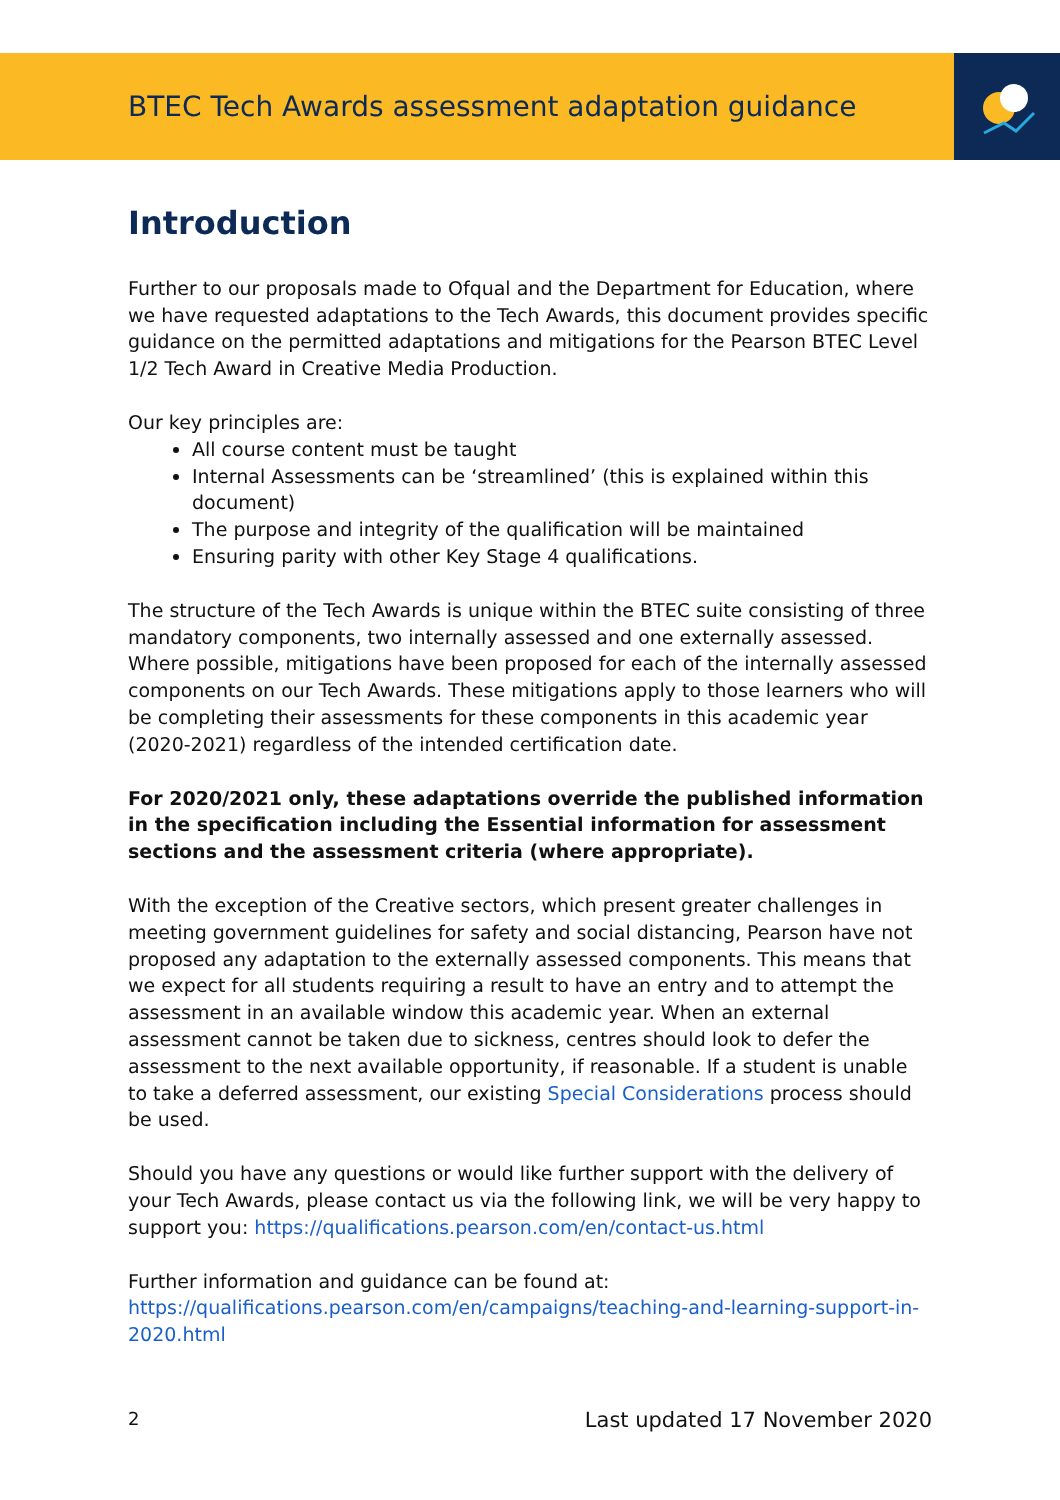BTEC Tech Awards assessment adaptation guidance
Introduction
Further to our proposals made to Ofqual and the Department for Education, where we have requested adaptations to the Tech Awards, this document provides specific guidance on the permitted adaptations and mitigations for the Pearson BTEC Level 1/2 Tech Award in Creative Media Production.
Our key principles are:
All course content must be taught
Internal Assessments can be ‘streamlined’ (this is explained within this document)
The purpose and integrity of the qualification will be maintained
Ensuring parity with other Key Stage 4 qualifications.
The structure of the Tech Awards is unique within the BTEC suite consisting of three mandatory components, two internally assessed and one externally assessed. Where possible, mitigations have been proposed for each of the internally assessed components on our Tech Awards. These mitigations apply to those learners who will be completing their assessments for these components in this academic year (2020-2021) regardless of the intended certification date.
For 2020/2021 only, these adaptations override the published information in the specification including the Essential information for assessment sections and the assessment criteria (where appropriate).
With the exception of the Creative sectors, which present greater challenges in meeting government guidelines for safety and social distancing, Pearson have not proposed any adaptation to the externally assessed components. This means that we expect for all students requiring a result to have an entry and to attempt the assessment in an available window this academic year. When an external assessment cannot be taken due to sickness, centres should look to defer the assessment to the next available opportunity, if reasonable. If a student is unable to take a deferred assessment, our existing Special Considerations process should be used.
Should you have any questions or would like further support with the delivery of your Tech Awards, please contact us via the following link, we will be very happy to support you: https://qualifications.pearson.com/en/contact-us.html
Further information and guidance can be found at:
https://qualifications.pearson.com/en/campaigns/teaching-and-learning-support-in-2020.html
2 Last updated 17 November 2020